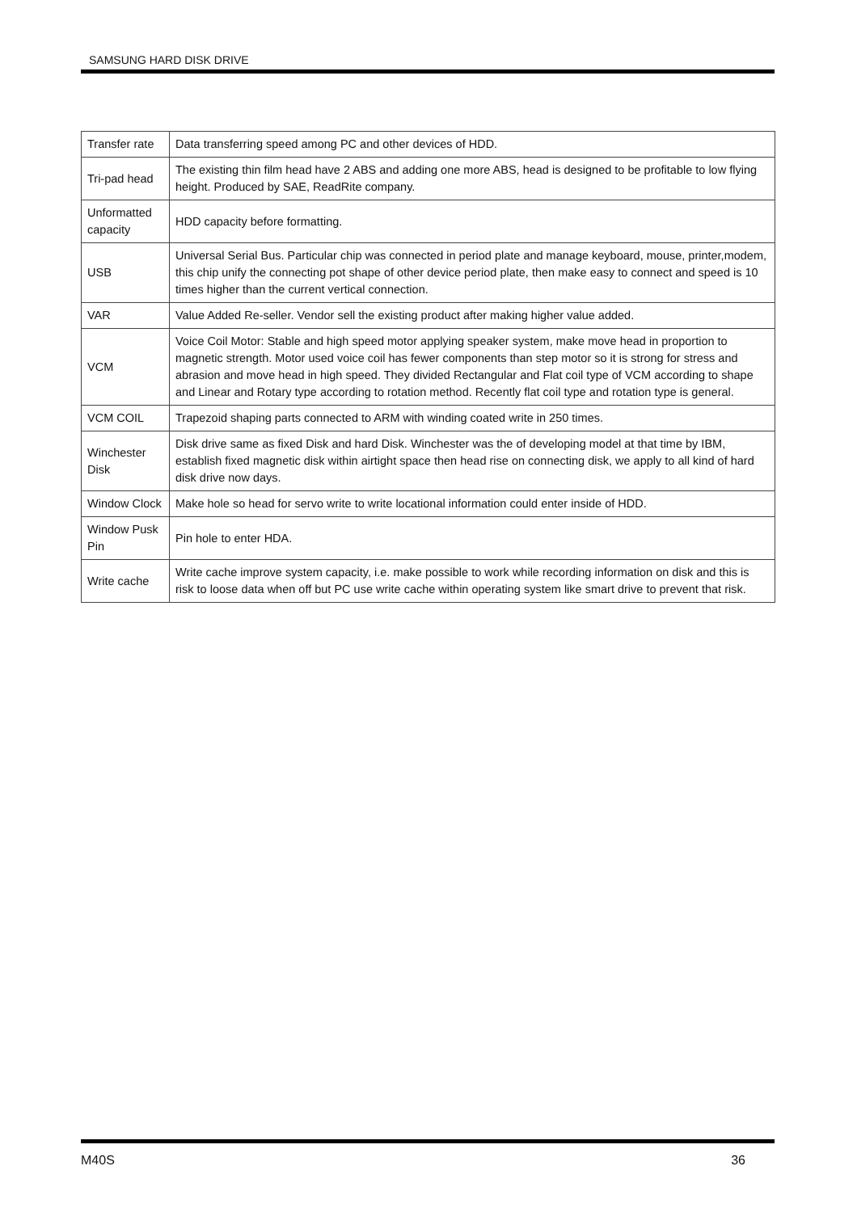SAMSUNG HARD DISK DRIVE
| Transfer rate | Data transferring speed among PC and other devices of HDD. |
| Tri-pad head | The existing thin film head have 2 ABS and adding one more ABS, head is designed to be profitable to low flying height. Produced by SAE, ReadRite company. |
| Unformatted capacity | HDD capacity before formatting. |
| USB | Universal Serial Bus. Particular chip was connected in period plate and manage keyboard, mouse, printer,modem, this chip unify the connecting pot shape of other device period plate, then make easy to connect and speed is 10 times higher than the current vertical connection. |
| VAR | Value Added Re-seller. Vendor sell the existing product after making higher value added. |
| VCM | Voice Coil Motor: Stable and high speed motor applying speaker system, make move head in proportion to magnetic strength. Motor used voice coil has fewer components than step motor so it is strong for stress and abrasion and move head in high speed. They divided Rectangular and Flat coil type of VCM according to shape and Linear and Rotary type according to rotation method. Recently flat coil type and rotation type is general. |
| VCM COIL | Trapezoid shaping parts connected to ARM with winding coated write in 250 times. |
| Winchester Disk | Disk drive same as fixed Disk and hard Disk. Winchester was the of developing model at that time by IBM, establish fixed magnetic disk within airtight space then head rise on connecting disk, we apply to all kind of hard disk drive now days. |
| Window Clock | Make hole so head for servo write to write locational information could enter inside of HDD. |
| Window Pusk Pin | Pin hole to enter HDA. |
| Write cache | Write cache improve system capacity, i.e. make possible to work while recording information on disk and this is risk to loose data when off but PC use write cache within operating system like smart drive to prevent that risk. |
M40S 36